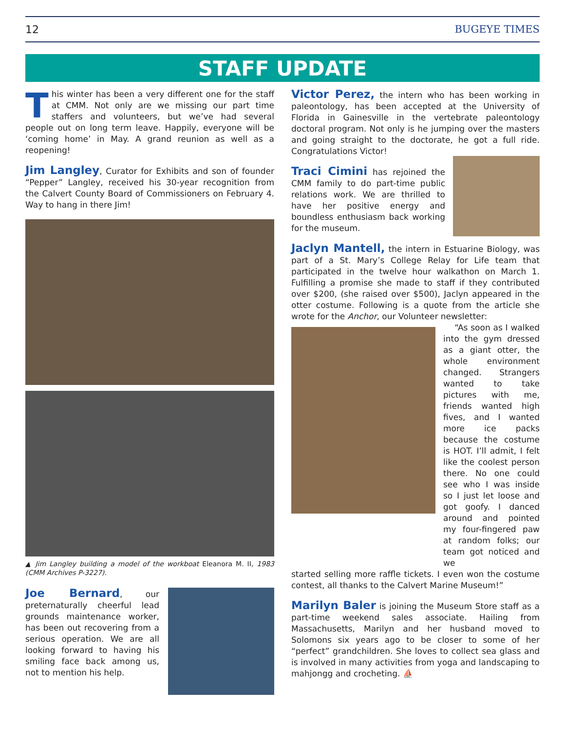12 BUGEYE TIMES
STAFF UPDATE
This winter has been a very different one for the staff at CMM. Not only are we missing our part time staffers and volunteers, but we’ve had several people out on long term leave. Happily, everyone will be ‘coming home’ in May. A grand reunion as well as a reopening!
Jim Langley, Curator for Exhibits and son of founder “Pepper” Langley, received his 30-year recognition from the Calvert County Board of Commissioners on February 4. Way to hang in there Jim!
▲ Jim Langley building a model of the workboat Eleanora M. II, 1983 (CMM Archives P-3227).
Joe Bernard, our preternaturally cheerful lead grounds maintenance worker, has been out recovering from a serious operation. We are all looking forward to having his smiling face back among us, not to mention his help.
Victor Perez, the intern who has been working in paleontology, has been accepted at the University of Florida in Gainesville in the vertebrate paleontology doctoral program. Not only is he jumping over the masters and going straight to the doctorate, he got a full ride. Congratulations Victor!
Traci Cimini has rejoined the CMM family to do part-time public relations work. We are thrilled to have her positive energy and boundless enthusiasm back working for the museum.
Jaclyn Mantell, the intern in Estuarine Biology, was part of a St. Mary’s College Relay for Life team that participated in the twelve hour walkathon on March 1. Fulfilling a promise she made to staff if they contributed over $200, (she raised over $500), Jaclyn appeared in the otter costume. Following is a quote from the article she wrote for the Anchor, our Volunteer newsletter:
“As soon as I walked into the gym dressed as a giant otter, the whole environment changed. Strangers wanted to take pictures with me, friends wanted high fives, and I wanted more ice packs because the costume is HOT. I’ll admit, I felt like the coolest person there. No one could see who I was inside so I just let loose and got goofy. I danced around and pointed my four-fingered paw at random folks; our team got noticed and we
started selling more raffle tickets. I even won the costume contest, all thanks to the Calvert Marine Museum!”
Marilyn Baler is joining the Museum Store staff as a part-time weekend sales associate. Hailing from Massachusetts, Marilyn and her husband moved to Solomons six years ago to be closer to some of her “perfect” grandchildren. She loves to collect sea glass and is involved in many activities from yoga and landscaping to mahjongg and crocheting. ⛵